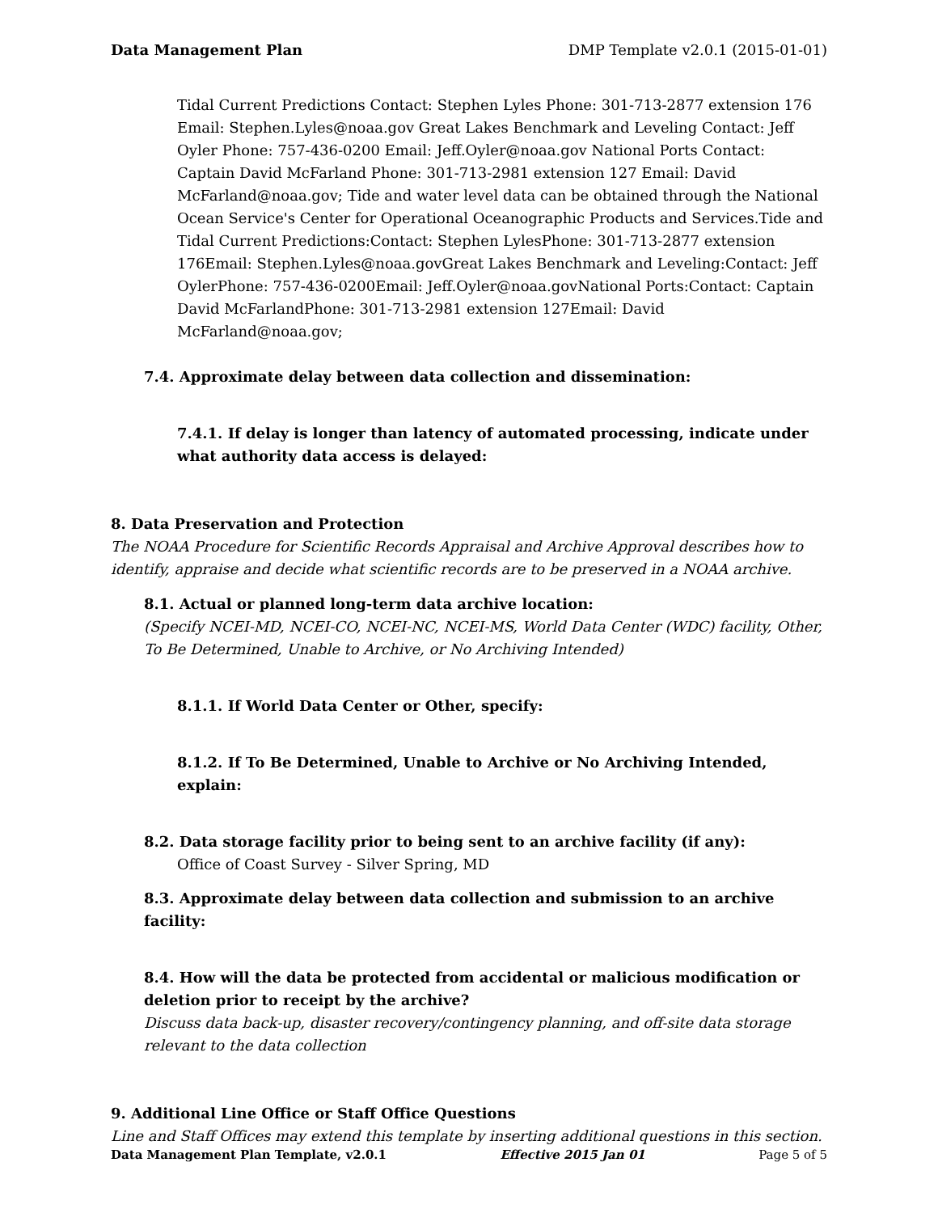Data Management Plan DMP Template v2.0.1 (2015-01-01)
Tidal Current Predictions Contact: Stephen Lyles Phone: 301-713-2877 extension 176 Email: Stephen.Lyles@noaa.gov Great Lakes Benchmark and Leveling Contact: Jeff Oyler Phone: 757-436-0200 Email: Jeff.Oyler@noaa.gov National Ports Contact: Captain David McFarland Phone: 301-713-2981 extension 127 Email: David McFarland@noaa.gov; Tide and water level data can be obtained through the National Ocean Service's Center for Operational Oceanographic Products and Services.Tide and Tidal Current Predictions:Contact: Stephen LylesPhone: 301-713-2877 extension 176Email: Stephen.Lyles@noaa.govGreat Lakes Benchmark and Leveling:Contact: Jeff OylerPhone: 757-436-0200Email: Jeff.Oyler@noaa.govNational Ports:Contact: Captain David McFarlandPhone: 301-713-2981 extension 127Email: David McFarland@noaa.gov;
7.4. Approximate delay between data collection and dissemination:
7.4.1. If delay is longer than latency of automated processing, indicate under what authority data access is delayed:
8. Data Preservation and Protection
The NOAA Procedure for Scientific Records Appraisal and Archive Approval describes how to identify, appraise and decide what scientific records are to be preserved in a NOAA archive.
8.1. Actual or planned long-term data archive location:
(Specify NCEI-MD, NCEI-CO, NCEI-NC, NCEI-MS, World Data Center (WDC) facility, Other, To Be Determined, Unable to Archive, or No Archiving Intended)
8.1.1. If World Data Center or Other, specify:
8.1.2. If To Be Determined, Unable to Archive or No Archiving Intended, explain:
8.2. Data storage facility prior to being sent to an archive facility (if any):
Office of Coast Survey - Silver Spring, MD
8.3. Approximate delay between data collection and submission to an archive facility:
8.4. How will the data be protected from accidental or malicious modification or deletion prior to receipt by the archive?
Discuss data back-up, disaster recovery/contingency planning, and off-site data storage relevant to the data collection
9. Additional Line Office or Staff Office Questions
Line and Staff Offices may extend this template by inserting additional questions in this section.
Data Management Plan Template, v2.0.1 Effective 2015 Jan 01 Page 5 of 5